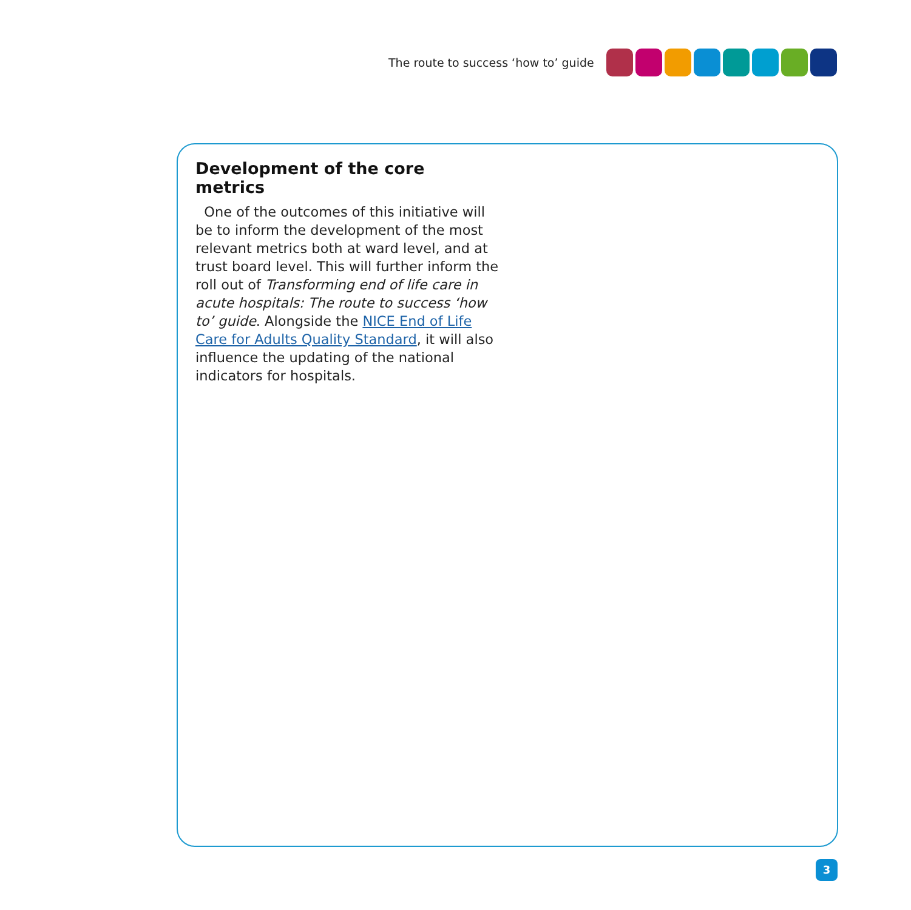The route to success ‘how to’ guide
Development of the core metrics
One of the outcomes of this initiative will be to inform the development of the most relevant metrics both at ward level, and at trust board level. This will further inform the roll out of Transforming end of life care in acute hospitals: The route to success ‘how to’ guide. Alongside the NICE End of Life Care for Adults Quality Standard, it will also influence the updating of the national indicators for hospitals.
3